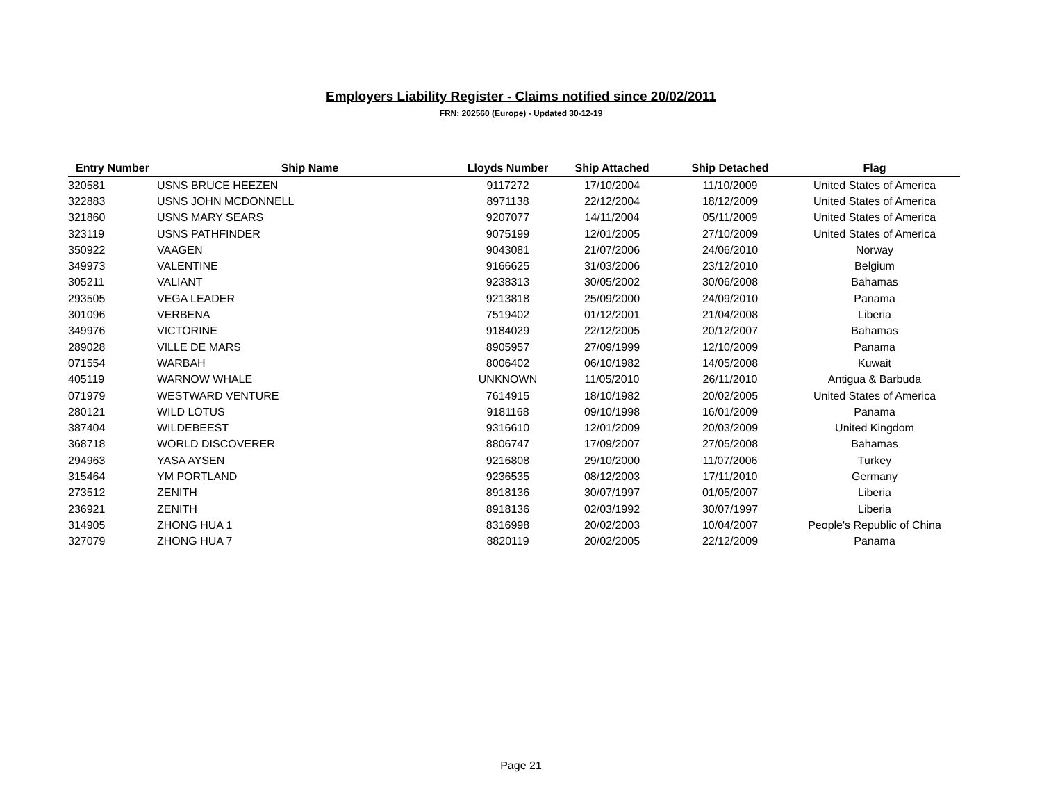Employers Liability Register - Claims notified since 20/02/2011
FRN: 202560 (Europe) - Updated 30-12-19
| Entry Number | Ship Name | Lloyds Number | Ship Attached | Ship Detached | Flag |
| --- | --- | --- | --- | --- | --- |
| 320581 | USNS BRUCE HEEZEN | 9117272 | 17/10/2004 | 11/10/2009 | United States of America |
| 322883 | USNS JOHN MCDONNELL | 8971138 | 22/12/2004 | 18/12/2009 | United States of America |
| 321860 | USNS MARY SEARS | 9207077 | 14/11/2004 | 05/11/2009 | United States of America |
| 323119 | USNS PATHFINDER | 9075199 | 12/01/2005 | 27/10/2009 | United States of America |
| 350922 | VAAGEN | 9043081 | 21/07/2006 | 24/06/2010 | Norway |
| 349973 | VALENTINE | 9166625 | 31/03/2006 | 23/12/2010 | Belgium |
| 305211 | VALIANT | 9238313 | 30/05/2002 | 30/06/2008 | Bahamas |
| 293505 | VEGA LEADER | 9213818 | 25/09/2000 | 24/09/2010 | Panama |
| 301096 | VERBENA | 7519402 | 01/12/2001 | 21/04/2008 | Liberia |
| 349976 | VICTORINE | 9184029 | 22/12/2005 | 20/12/2007 | Bahamas |
| 289028 | VILLE DE MARS | 8905957 | 27/09/1999 | 12/10/2009 | Panama |
| 071554 | WARBAH | 8006402 | 06/10/1982 | 14/05/2008 | Kuwait |
| 405119 | WARNOW WHALE | UNKNOWN | 11/05/2010 | 26/11/2010 | Antigua & Barbuda |
| 071979 | WESTWARD VENTURE | 7614915 | 18/10/1982 | 20/02/2005 | United States of America |
| 280121 | WILD LOTUS | 9181168 | 09/10/1998 | 16/01/2009 | Panama |
| 387404 | WILDEBEEST | 9316610 | 12/01/2009 | 20/03/2009 | United Kingdom |
| 368718 | WORLD DISCOVERER | 8806747 | 17/09/2007 | 27/05/2008 | Bahamas |
| 294963 | YASA AYSEN | 9216808 | 29/10/2000 | 11/07/2006 | Turkey |
| 315464 | YM PORTLAND | 9236535 | 08/12/2003 | 17/11/2010 | Germany |
| 273512 | ZENITH | 8918136 | 30/07/1997 | 01/05/2007 | Liberia |
| 236921 | ZENITH | 8918136 | 02/03/1992 | 30/07/1997 | Liberia |
| 314905 | ZHONG HUA 1 | 8316998 | 20/02/2003 | 10/04/2007 | People's Republic of China |
| 327079 | ZHONG HUA 7 | 8820119 | 20/02/2005 | 22/12/2009 | Panama |
Page 21